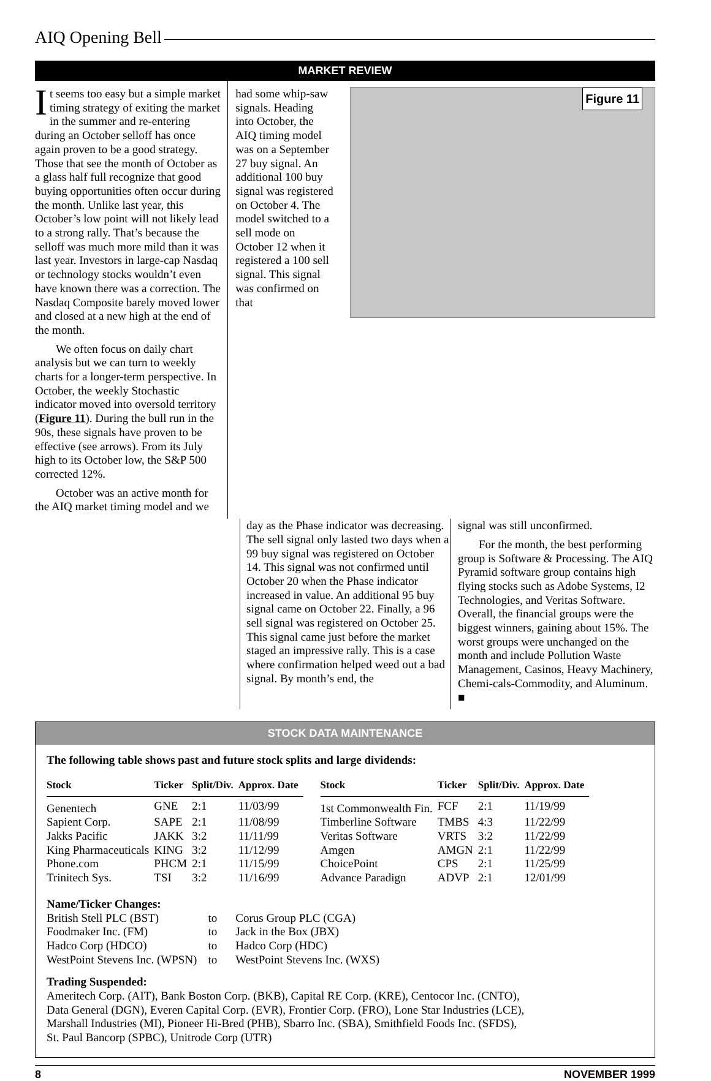AIQ Opening Bell
MARKET REVIEW
It seems too easy but a simple market timing strategy of exiting the market in the summer and re-entering during an October selloff has once again proven to be a good strategy. Those that see the month of October as a glass half full recognize that good buying opportunities often occur during the month. Unlike last year, this October’s low point will not likely lead to a strong rally. That’s because the selloff was much more mild than it was last year. Investors in large-cap Nasdaq or technology stocks wouldn’t even have known there was a correction. The Nasdaq Composite barely moved lower and closed at a new high at the end of the month.
We often focus on daily chart analysis but we can turn to weekly charts for a longer-term perspective. In October, the weekly Stochastic indicator moved into oversold territory (Figure 11). During the bull run in the 90s, these signals have proven to be effective (see arrows). From its July high to its October low, the S&P 500 corrected 12%.
October was an active month for the AIQ market timing model and we
had some whip-saw signals. Heading into October, the AIQ timing model was on a September 27 buy signal. An additional 100 buy signal was registered on October 4. The model switched to a sell mode on October 12 when it registered a 100 sell signal. This signal was confirmed on that
Figure 11
day as the Phase indicator was decreasing. The sell signal only lasted two days when a 99 buy signal was registered on October 14. This signal was not confirmed until October 20 when the Phase indicator increased in value. An additional 95 buy signal came on October 22. Finally, a 96 sell signal was registered on October 25. This signal came just before the market staged an impressive rally. This is a case where confirmation helped weed out a bad signal. By month’s end, the
signal was still unconfirmed.
For the month, the best performing group is Software & Processing. The AIQ Pyramid software group contains high flying stocks such as Adobe Systems, I2 Technologies, and Veritas Software. Overall, the financial groups were the biggest winners, gaining about 15%. The worst groups were unchanged on the month and include Pollution Waste Management, Casinos, Heavy Machinery, Chemi-cals-Commodity, and Aluminum. ■
STOCK DATA MAINTENANCE
The following table shows past and future stock splits and large dividends:
| Stock | Ticker | Split/Div. | Approx. Date |
| --- | --- | --- | --- |
| Genentech | GNE | 2:1 | 11/03/99 |
| Sapient Corp. | SAPE | 2:1 | 11/08/99 |
| Jakks Pacific | JAKK | 3:2 | 11/11/99 |
| King Pharmaceuticals | KING | 3:2 | 11/12/99 |
| Phone.com | PHCM | 2:1 | 11/15/99 |
| Trinitech Sys. | TSI | 3:2 | 11/16/99 |
| Stock | Ticker | Split/Div. | Approx. Date |
| --- | --- | --- | --- |
| 1st Commonwealth Fin. | FCF | 2:1 | 11/19/99 |
| Timberline Software | TMBS | 4:3 | 11/22/99 |
| Veritas Software | VRTS | 3:2 | 11/22/99 |
| Amgen | AMGN | 2:1 | 11/22/99 |
| ChoicePoint | CPS | 2:1 | 11/25/99 |
| Advance Paradign | ADVP | 2:1 | 12/01/99 |
Name/Ticker Changes:
| British Stell PLC (BST) | to | Corus Group PLC (CGA) |
| Foodmaker Inc. (FM) | to | Jack in the Box (JBX) |
| Hadco Corp (HDCO) | to | Hadco Corp (HDC) |
| WestPoint Stevens Inc. (WPSN) | to | WestPoint Stevens Inc. (WXS) |
Trading Suspended:
Ameritech Corp. (AIT), Bank Boston Corp. (BKB), Capital RE Corp. (KRE), Centocor Inc. (CNTO),
Data General (DGN), Everen Capital Corp. (EVR), Frontier Corp. (FRO), Lone Star Industries (LCE),
Marshall Industries (MI), Pioneer Hi-Bred (PHB), Sbarro Inc. (SBA), Smithfield Foods Inc. (SFDS),
St. Paul Bancorp (SPBC), Unitrode Corp (UTR)
8 NOVEMBER 1999